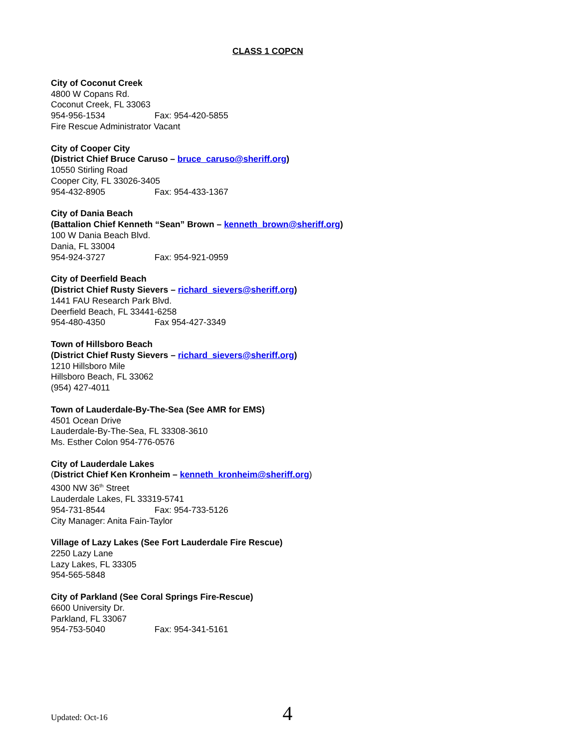CLASS 1 COPCN
City of Coconut Creek
4800 W Copans Rd.
Coconut Creek, FL 33063
954-956-1534 Fax: 954-420-5855
Fire Rescue Administrator Vacant
City of Cooper City
(District Chief Bruce Caruso – bruce_caruso@sheriff.org)
10550 Stirling Road
Cooper City, FL 33026-3405
954-432-8905 Fax: 954-433-1367
City of Dania Beach
(Battalion Chief Kenneth “Sean” Brown – kenneth_brown@sheriff.org)
100 W Dania Beach Blvd.
Dania, FL 33004
954-924-3727 Fax: 954-921-0959
City of Deerfield Beach
(District Chief Rusty Sievers – richard_sievers@sheriff.org)
1441 FAU Research Park Blvd.
Deerfield Beach, FL 33441-6258
954-480-4350 Fax 954-427-3349
Town of Hillsboro Beach
(District Chief Rusty Sievers – richard_sievers@sheriff.org)
1210 Hillsboro Mile
Hillsboro Beach, FL 33062
(954) 427-4011
Town of Lauderdale-By-The-Sea (See AMR for EMS)
4501 Ocean Drive
Lauderdale-By-The-Sea, FL 33308-3610
Ms. Esther Colon 954-776-0576
City of Lauderdale Lakes
(District Chief Ken Kronheim – kenneth_kronheim@sheriff.org)
4300 NW 36<sup>th</sup> Street
Lauderdale Lakes, FL 33319-5741
954-731-8544 Fax: 954-733-5126
City Manager: Anita Fain-Taylor
Village of Lazy Lakes (See Fort Lauderdale Fire Rescue)
2250 Lazy Lane
Lazy Lakes, FL 33305
954-565-5848
City of Parkland (See Coral Springs Fire-Rescue)
6600 University Dr.
Parkland, FL 33067
954-753-5040 Fax: 954-341-5161
Updated: Oct-16 4